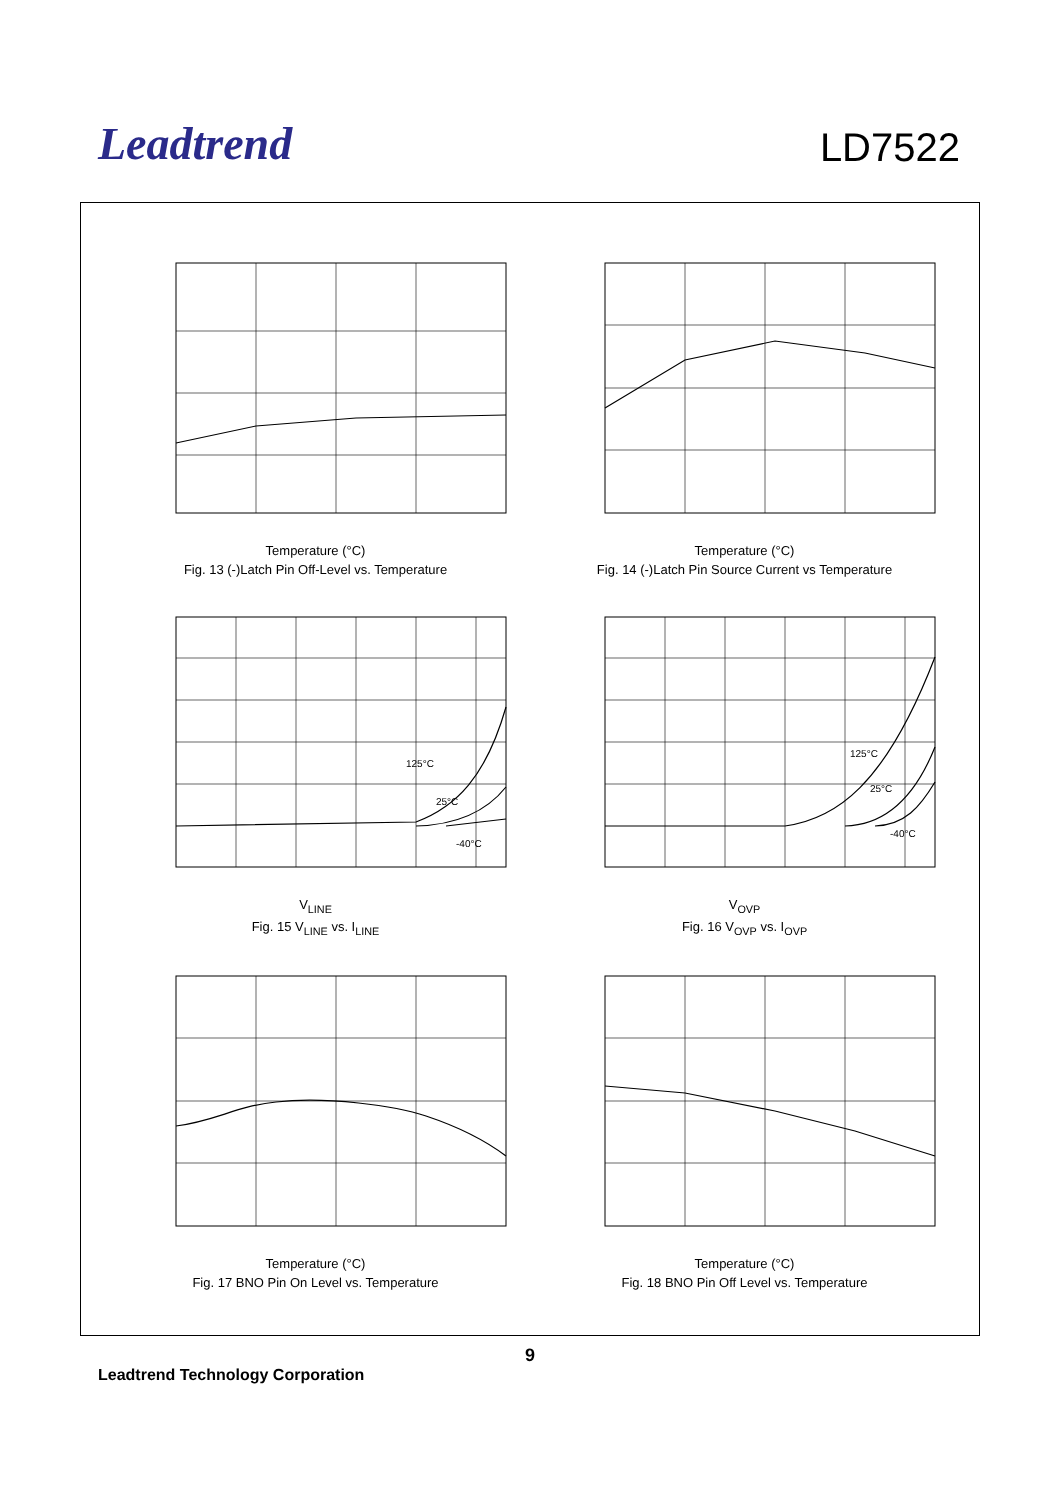Leadtrend
LD7522
Temperature (°C)
Fig. 13 (-)Latch Pin Off-Level vs. Temperature
Temperature (°C)
Fig. 14 (-)Latch Pin Source Current vs Temperature
125°C
25°C
-40°C
V<sub>LINE</sub>
Fig. 15 V<sub>LINE</sub> vs. I<sub>LINE</sub>
125°C
25°C
-40°C
V<sub>OVP</sub>
Fig. 16 V<sub>OVP</sub> vs. I<sub>OVP</sub>
Temperature (°C)
Fig. 17 BNO Pin On Level vs. Temperature
Temperature (°C)
Fig. 18 BNO Pin Off Level vs. Temperature
9
Leadtrend Technology Corporation